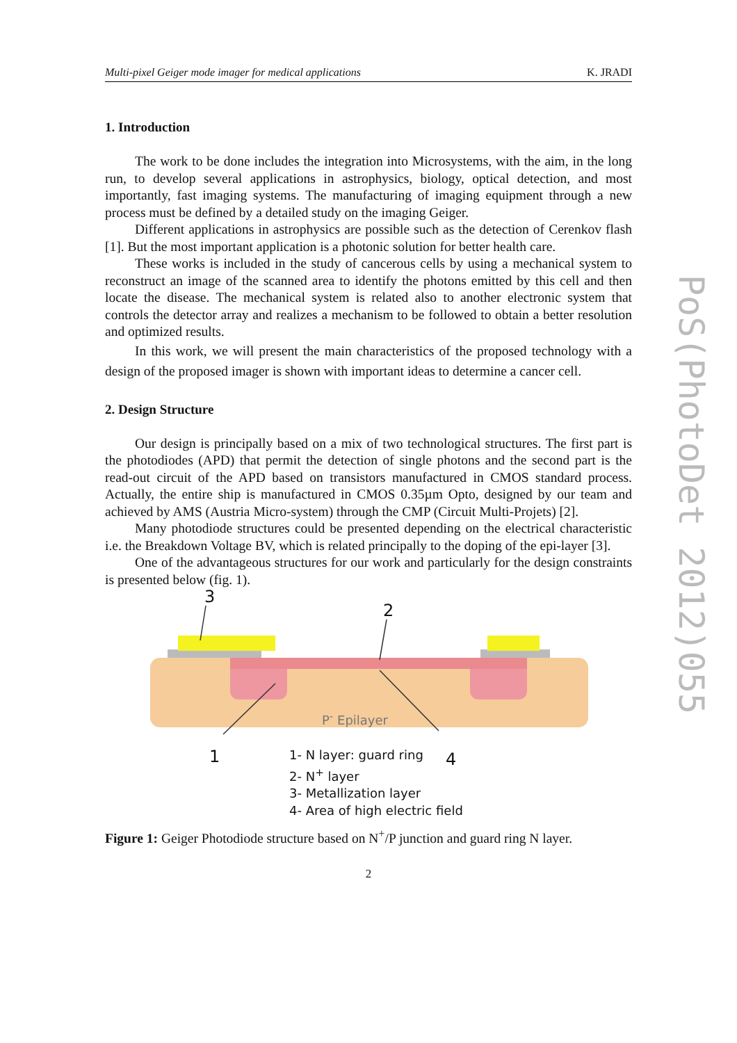Multi-pixel Geiger mode imager for medical applications K. JRADI
1. Introduction
The work to be done includes the integration into Microsystems, with the aim, in the long run, to develop several applications in astrophysics, biology, optical detection, and most importantly, fast imaging systems. The manufacturing of imaging equipment through a new process must be defined by a detailed study on the imaging Geiger.
Different applications in astrophysics are possible such as the detection of Cerenkov flash [1]. But the most important application is a photonic solution for better health care.
These works is included in the study of cancerous cells by using a mechanical system to reconstruct an image of the scanned area to identify the photons emitted by this cell and then locate the disease. The mechanical system is related also to another electronic system that controls the detector array and realizes a mechanism to be followed to obtain a better resolution and optimized results.
In this work, we will present the main characteristics of the proposed technology with a design of the proposed imager is shown with important ideas to determine a cancer cell.
2. Design Structure
Our design is principally based on a mix of two technological structures. The first part is the photodiodes (APD) that permit the detection of single photons and the second part is the read-out circuit of the APD based on transistors manufactured in CMOS standard process. Actually, the entire ship is manufactured in CMOS 0.35µm Opto, designed by our team and achieved by AMS (Austria Micro-system) through the CMP (Circuit Multi-Projets) [2].
Many photodiode structures could be presented depending on the electrical characteristic i.e. the Breakdown Voltage BV, which is related principally to the doping of the epi-layer [3].
One of the advantageous structures for our work and particularly for the design constraints is presented below (fig. 1).
3
2
1 4
P<sup>-</sup> Epilayer
1- N layer: guard ring
2- N<sup>+</sup> layer
3- Metallization layer
4- Area of high electric field
Figure 1: Geiger Photodiode structure based on N<sup>+</sup>/P junction and guard ring N layer.
2
PoS(PhotoDet 2012)055